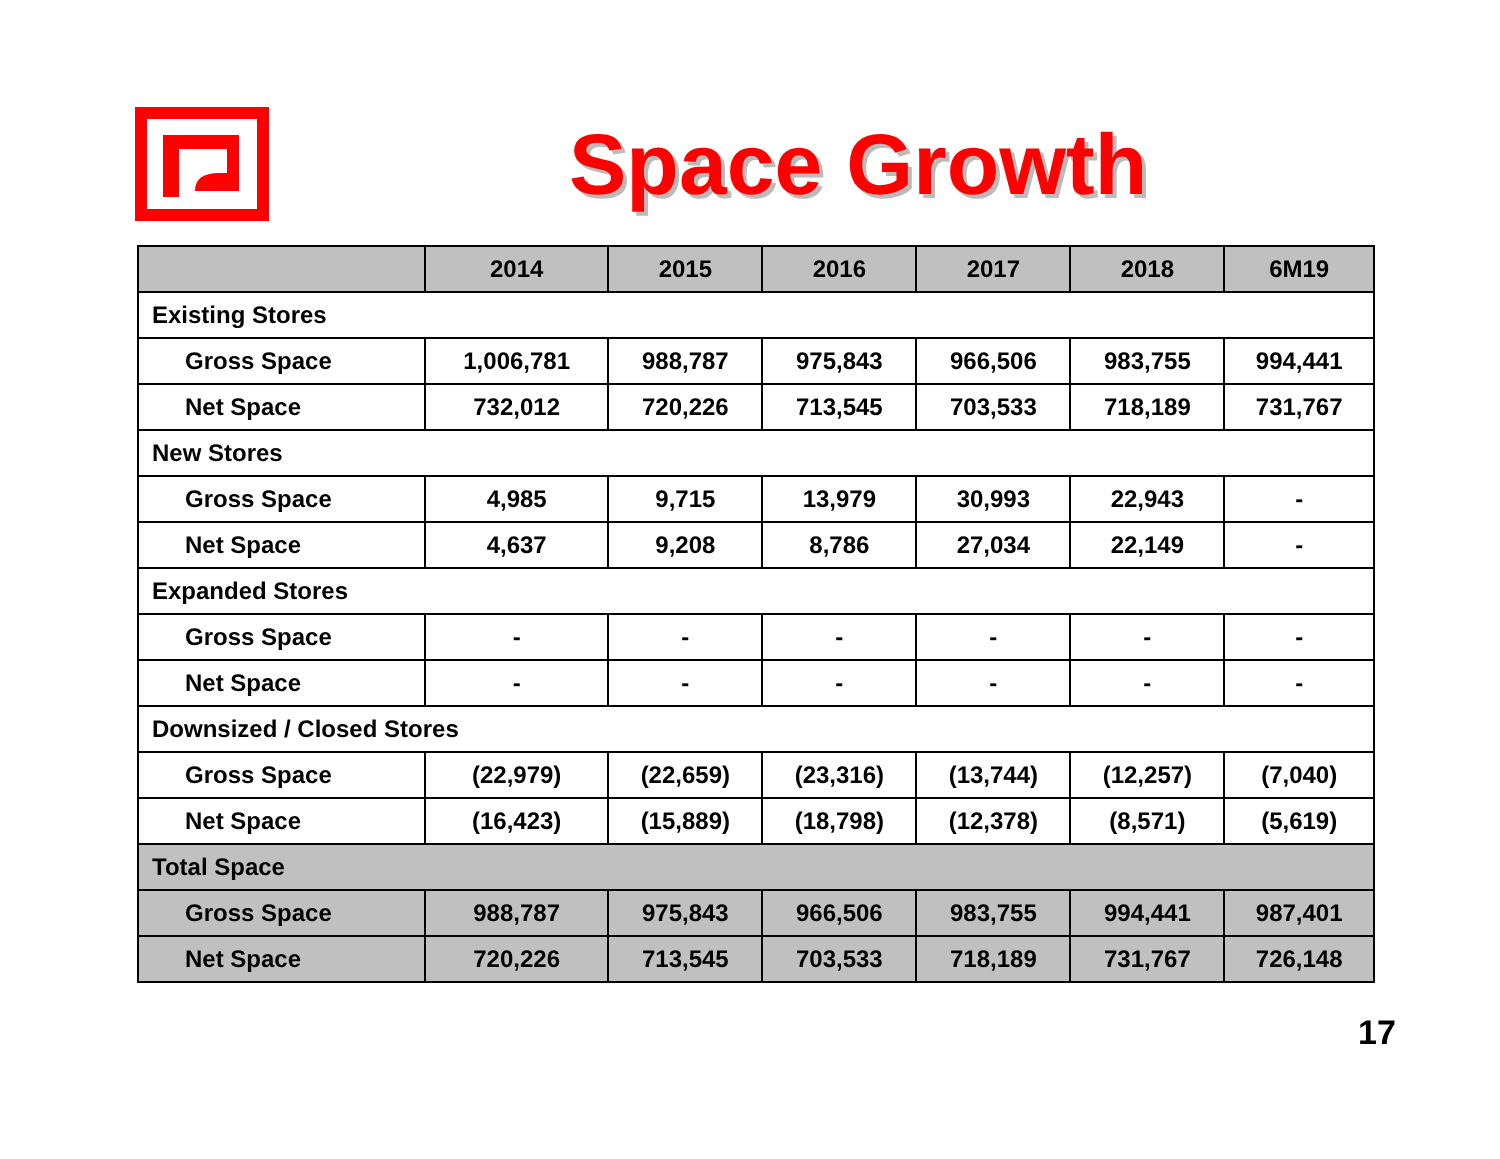Space Growth
| | 2014 | 2015 | 2016 | 2017 | 2018 | 6M19 |
| --- | --- | --- | --- | --- | --- | --- |
| Existing Stores | | | | | | |
| Gross Space | 1,006,781 | 988,787 | 975,843 | 966,506 | 983,755 | 994,441 |
| Net Space | 732,012 | 720,226 | 713,545 | 703,533 | 718,189 | 731,767 |
| New Stores | | | | | | |
| Gross Space | 4,985 | 9,715 | 13,979 | 30,993 | 22,943 | - |
| Net Space | 4,637 | 9,208 | 8,786 | 27,034 | 22,149 | - |
| Expanded Stores | | | | | | |
| Gross Space | - | - | - | - | - | - |
| Net Space | - | - | - | - | - | - |
| Downsized / Closed Stores | | | | | | |
| Gross Space | (22,979) | (22,659) | (23,316) | (13,744) | (12,257) | (7,040) |
| Net Space | (16,423) | (15,889) | (18,798) | (12,378) | (8,571) | (5,619) |
| Total Space | | | | | | |
| Gross Space | 988,787 | 975,843 | 966,506 | 983,755 | 994,441 | 987,401 |
| Net Space | 720,226 | 713,545 | 703,533 | 718,189 | 731,767 | 726,148 |
17